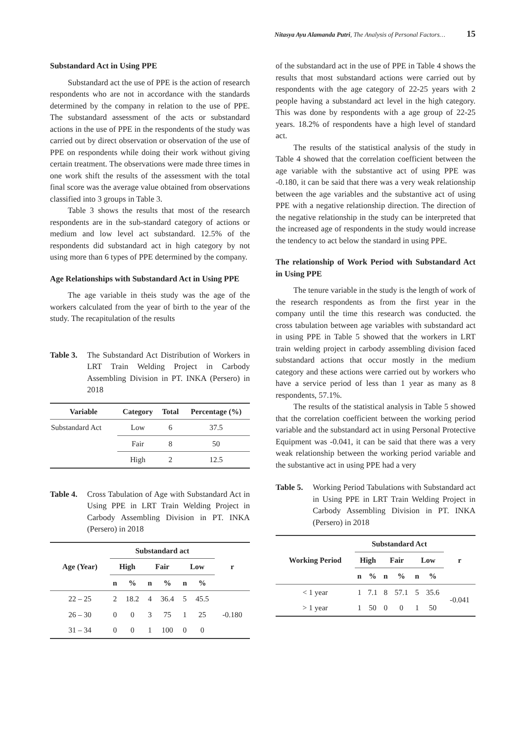Nitasya Ayu Alamanda Putri, The Analysis of Personal Factors… 15
Substandard Act in Using PPE
Substandard act the use of PPE is the action of research respondents who are not in accordance with the standards determined by the company in relation to the use of PPE. The substandard assessment of the acts or substandard actions in the use of PPE in the respondents of the study was carried out by direct observation or observation of the use of PPE on respondents while doing their work without giving certain treatment. The observations were made three times in one work shift the results of the assessment with the total final score was the average value obtained from observations classified into 3 groups in Table 3.
Table 3 shows the results that most of the research respondents are in the sub-standard category of actions or medium and low level act substandard. 12.5% of the respondents did substandard act in high category by not using more than 6 types of PPE determined by the company.
Age Relationships with Substandard Act in Using PPE
The age variable in theis study was the age of the workers calculated from the year of birth to the year of the study. The recapitulation of the results
Table 3. The Substandard Act Distribution of Workers in LRT Train Welding Project in Carbody Assembling Division in PT. INKA (Persero) in 2018
| Variable | Category | Total | Percentage (%) |
| --- | --- | --- | --- |
| Substandard Act | Low | 6 | 37.5 |
| | Fair | 8 | 50 |
| | High | 2 | 12.5 |
Table 4. Cross Tabulation of Age with Substandard Act in Using PPE in LRT Train Welding Project in Carbody Assembling Division in PT. INKA (Persero) in 2018
| Age (Year) | Substandard act | | | | | | r |
| --- | --- | --- | --- | --- | --- | --- | --- |
| | High | | Fair | | Low | | |
| | n | % | n | % | n | % | |
| 22 – 25 | 2 | 18.2 | 4 | 36.4 | 5 | 45.5 | -0.180 |
| 26 – 30 | 0 | 0 | 3 | 75 | 1 | 25 | |
| 31 – 34 | 0 | 0 | 1 | 100 | 0 | 0 | |
of the substandard act in the use of PPE in Table 4 shows the results that most substandard actions were carried out by respondents with the age category of 22-25 years with 2 people having a substandard act level in the high category. This was done by respondents with a age group of 22-25 years. 18.2% of respondents have a high level of standard act.
The results of the statistical analysis of the study in Table 4 showed that the correlation coefficient between the age variable with the substantive act of using PPE was -0.180, it can be said that there was a very weak relationship between the age variables and the substantive act of using PPE with a negative relationship direction. The direction of the negative relationship in the study can be interpreted that the increased age of respondents in the study would increase the tendency to act below the standard in using PPE.
The relationship of Work Period with Substandard Act in Using PPE
The tenure variable in the study is the length of work of the research respondents as from the first year in the company until the time this research was conducted. the cross tabulation between age variables with substandard act in using PPE in Table 5 showed that the workers in LRT train welding project in carbody assembling division faced substandard actions that occur mostly in the medium category and these actions were carried out by workers who have a service period of less than 1 year as many as 8 respondents, 57.1%.
The results of the statistical analysis in Table 5 showed that the correlation coefficient between the working period variable and the substandard act in using Personal Protective Equipment was -0.041, it can be said that there was a very weak relationship between the working period variable and the substantive act in using PPE had a very
Table 5. Working Period Tabulations with Substandard act in Using PPE in LRT Train Welding Project in Carbody Assembling Division in PT. INKA (Persero) in 2018
| Working Period | Substandard Act | | | | | | r |
| --- | --- | --- | --- | --- | --- | --- | --- |
| | High | | Fair | | Low | | |
| | n | % | n | % | n | % | |
| < 1 year | 1 | 7.1 | 8 | 57.1 | 5 | 35.6 | -0.041 |
| > 1 year | 1 | 50 | 0 | 0 | 1 | 50 | |